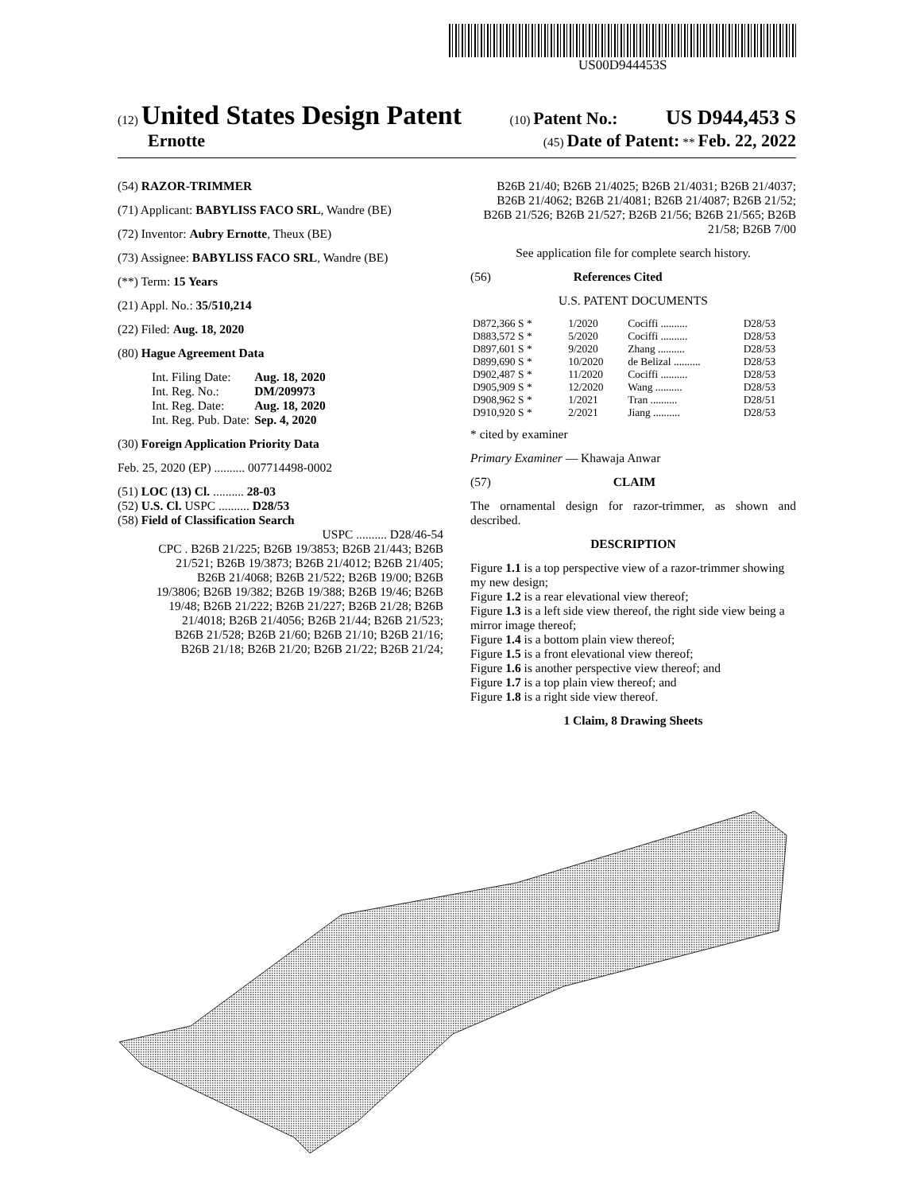US00D944453S
(12) United States Design Patent (10) Patent No.: US D944,453 S
Ernotte (45) Date of Patent: ** Feb. 22, 2022
(54) RAZOR-TRIMMER
(71) Applicant: BABYLISS FACO SRL, Wandre (BE)
(72) Inventor: Aubry Ernotte, Theux (BE)
(73) Assignee: BABYLISS FACO SRL, Wandre (BE)
(**) Term: 15 Years
(21) Appl. No.: 35/510,214
(22) Filed: Aug. 18, 2020
(80) Hague Agreement Data
| Int. Filing Date: | Aug. 18, 2020 |
| Int. Reg. No.: | DM/209973 |
| Int. Reg. Date: | Aug. 18, 2020 |
| Int. Reg. Pub. Date: | Sep. 4, 2020 |
(30) Foreign Application Priority Data
Feb. 25, 2020 (EP) .......... 007714498-0002
(51) LOC (13) Cl. .......... 28-03
(52) U.S. Cl. USPC .......... D28/53
(58) Field of Classification Search
USPC .......... D28/46-54
CPC . B26B 21/225; B26B 19/3853; B26B 21/443; B26B 21/521; B26B 19/3873; B26B 21/4012; B26B 21/405; B26B 21/4068; B26B 21/522; B26B 19/00; B26B 19/3806; B26B 19/382; B26B 19/388; B26B 19/46; B26B 19/48; B26B 21/222; B26B 21/227; B26B 21/28; B26B 21/4018; B26B 21/4056; B26B 21/44; B26B 21/523; B26B 21/528; B26B 21/60; B26B 21/10; B26B 21/16; B26B 21/18; B26B 21/20; B26B 21/22; B26B 21/24;
B26B 21/40; B26B 21/4025; B26B 21/4031; B26B 21/4037; B26B 21/4062; B26B 21/4081; B26B 21/4087; B26B 21/52; B26B 21/526; B26B 21/527; B26B 21/56; B26B 21/565; B26B 21/58; B26B 7/00
See application file for complete search history.
(56) References Cited
U.S. PATENT DOCUMENTS
| D872,366 S * | 1/2020 | Cociffi .......... | D28/53 |
| D883,572 S * | 5/2020 | Cociffi .......... | D28/53 |
| D897,601 S * | 9/2020 | Zhang .......... | D28/53 |
| D899,690 S * | 10/2020 | de Belizal .......... | D28/53 |
| D902,487 S * | 11/2020 | Cociffi .......... | D28/53 |
| D905,909 S * | 12/2020 | Wang .......... | D28/53 |
| D908,962 S * | 1/2021 | Tran .......... | D28/51 |
| D910,920 S * | 2/2021 | Jiang .......... | D28/53 |
* cited by examiner
Primary Examiner — Khawaja Anwar
(57) CLAIM
The ornamental design for razor-trimmer, as shown and described.
DESCRIPTION
Figure 1.1 is a top perspective view of a razor-trimmer showing my new design;
Figure 1.2 is a rear elevational view thereof;
Figure 1.3 is a left side view thereof, the right side view being a mirror image thereof;
Figure 1.4 is a bottom plain view thereof;
Figure 1.5 is a front elevational view thereof;
Figure 1.6 is another perspective view thereof; and
Figure 1.7 is a top plain view thereof; and
Figure 1.8 is a right side view thereof.
1 Claim, 8 Drawing Sheets